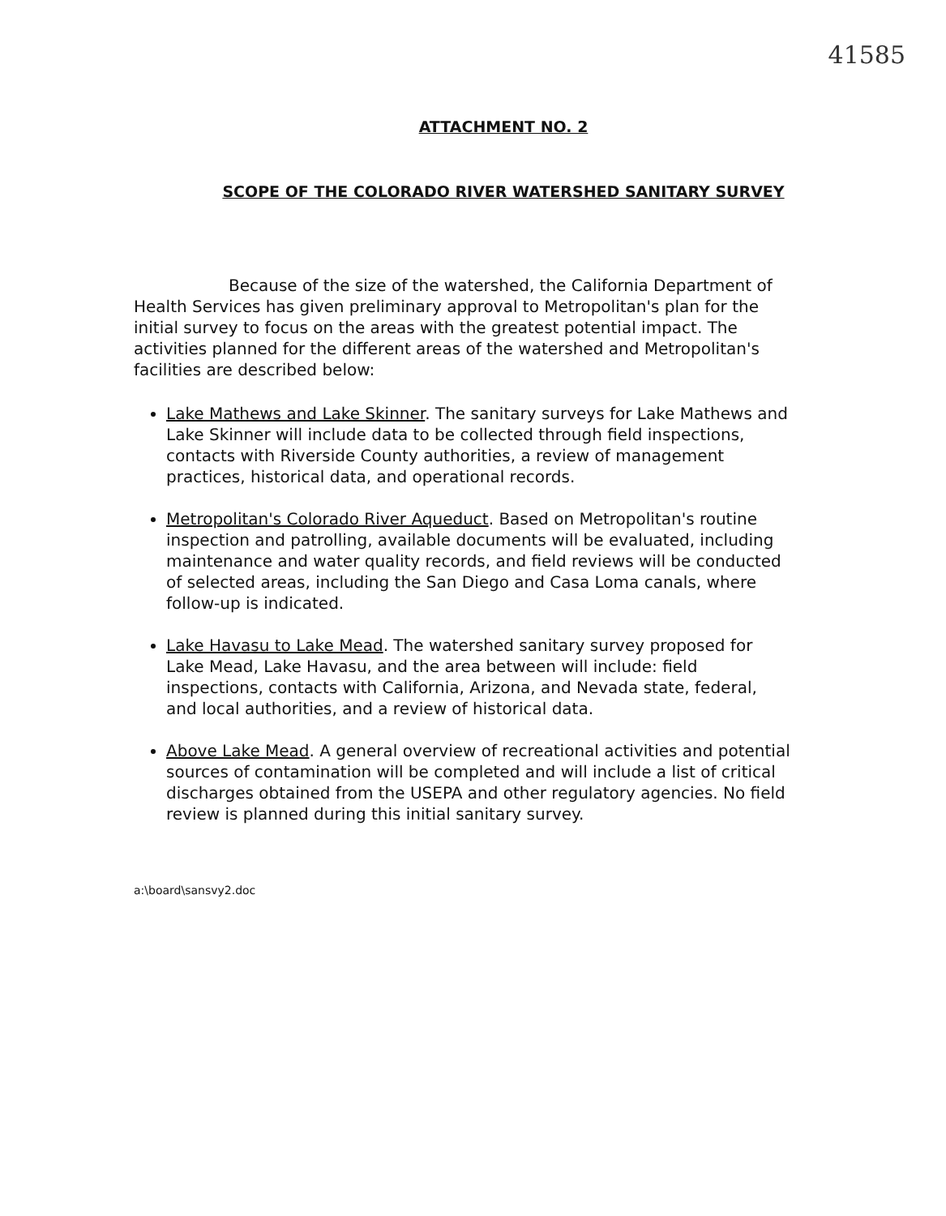41585
ATTACHMENT NO. 2
SCOPE OF THE COLORADO RIVER WATERSHED SANITARY SURVEY
Because of the size of the watershed, the California Department of Health Services has given preliminary approval to Metropolitan's plan for the initial survey to focus on the areas with the greatest potential impact. The activities planned for the different areas of the watershed and Metropolitan's facilities are described below:
Lake Mathews and Lake Skinner. The sanitary surveys for Lake Mathews and Lake Skinner will include data to be collected through field inspections, contacts with Riverside County authorities, a review of management practices, historical data, and operational records.
Metropolitan's Colorado River Aqueduct. Based on Metropolitan's routine inspection and patrolling, available documents will be evaluated, including maintenance and water quality records, and field reviews will be conducted of selected areas, including the San Diego and Casa Loma canals, where follow-up is indicated.
Lake Havasu to Lake Mead. The watershed sanitary survey proposed for Lake Mead, Lake Havasu, and the area between will include: field inspections, contacts with California, Arizona, and Nevada state, federal, and local authorities, and a review of historical data.
Above Lake Mead. A general overview of recreational activities and potential sources of contamination will be completed and will include a list of critical discharges obtained from the USEPA and other regulatory agencies. No field review is planned during this initial sanitary survey.
a:\board\sansvy2.doc